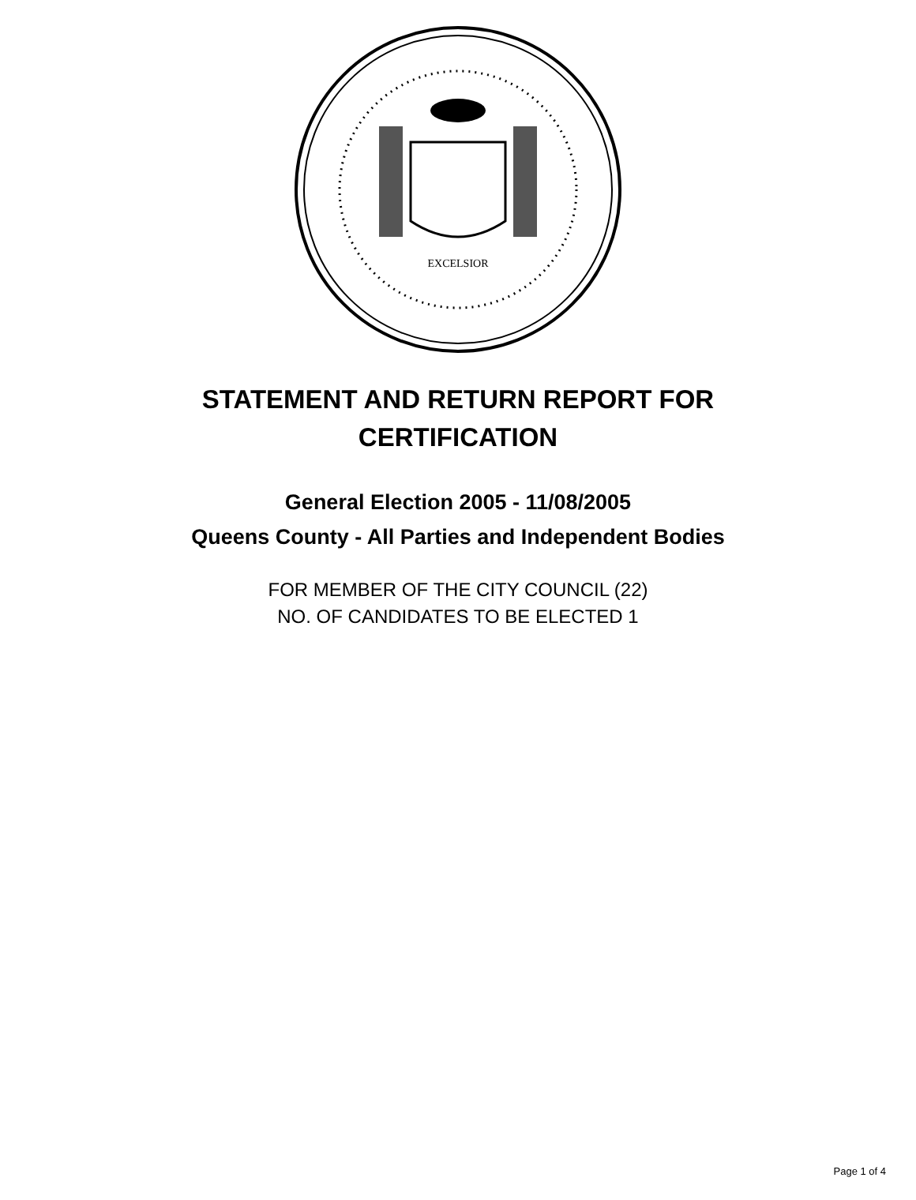EXCELSIOR
STATEMENT AND RETURN REPORT FOR CERTIFICATION
General Election 2005 - 11/08/2005
Queens County - All Parties and Independent Bodies
FOR MEMBER OF THE CITY COUNCIL (22)
NO. OF CANDIDATES TO BE ELECTED 1
Page 1 of 4